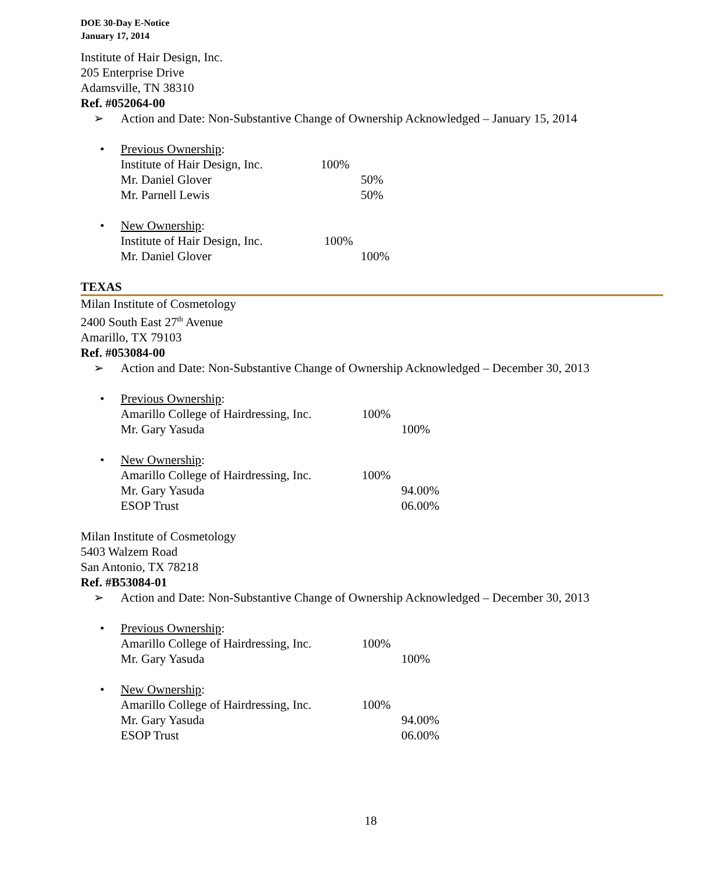DOE 30-Day E-Notice
January 17, 2014
Institute of Hair Design, Inc.
205 Enterprise Drive
Adamsville, TN 38310
Ref. #052064-00
➢ Action and Date: Non-Substantive Change of Ownership Acknowledged – January 15, 2014
• Previous Ownership:
Institute of Hair Design, Inc. 100%
Mr. Daniel Glover 50%
Mr. Parnell Lewis 50%
• New Ownership:
Institute of Hair Design, Inc. 100%
Mr. Daniel Glover 100%
TEXAS
Milan Institute of Cosmetology
2400 South East 27<sup>th</sup> Avenue
Amarillo, TX 79103
Ref. #053084-00
➢ Action and Date: Non-Substantive Change of Ownership Acknowledged – December 30, 2013
• Previous Ownership:
Amarillo College of Hairdressing, Inc. 100%
Mr. Gary Yasuda 100%
• New Ownership:
Amarillo College of Hairdressing, Inc. 100%
Mr. Gary Yasuda 94.00%
ESOP Trust 06.00%
Milan Institute of Cosmetology
5403 Walzem Road
San Antonio, TX 78218
Ref. #B53084-01
➢ Action and Date: Non-Substantive Change of Ownership Acknowledged – December 30, 2013
• Previous Ownership:
Amarillo College of Hairdressing, Inc. 100%
Mr. Gary Yasuda 100%
• New Ownership:
Amarillo College of Hairdressing, Inc. 100%
Mr. Gary Yasuda 94.00%
ESOP Trust 06.00%
18